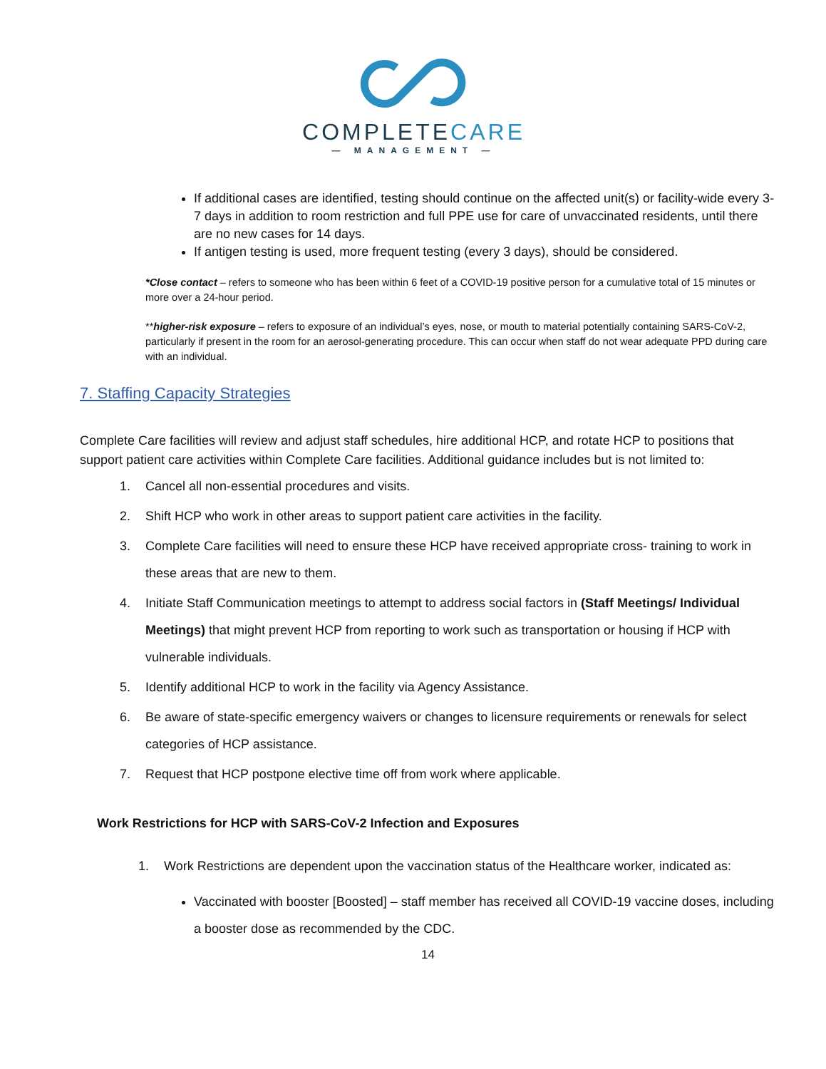COMPLETECARE
— MANAGEMENT —
If additional cases are identified, testing should continue on the affected unit(s) or facility-wide every 3-7 days in addition to room restriction and full PPE use for care of unvaccinated residents, until there are no new cases for 14 days.
If antigen testing is used, more frequent testing (every 3 days), should be considered.
*Close contact – refers to someone who has been within 6 feet of a COVID-19 positive person for a cumulative total of 15 minutes or more over a 24-hour period.
**higher-risk exposure – refers to exposure of an individual’s eyes, nose, or mouth to material potentially containing SARS-CoV-2, particularly if present in the room for an aerosol-generating procedure. This can occur when staff do not wear adequate PPD during care with an individual.
7. Staffing Capacity Strategies
Complete Care facilities will review and adjust staff schedules, hire additional HCP, and rotate HCP to positions that support patient care activities within Complete Care facilities. Additional guidance includes but is not limited to:
1. Cancel all non-essential procedures and visits.
2. Shift HCP who work in other areas to support patient care activities in the facility.
3. Complete Care facilities will need to ensure these HCP have received appropriate cross- training to work in these areas that are new to them.
4. Initiate Staff Communication meetings to attempt to address social factors in (Staff Meetings/ Individual Meetings) that might prevent HCP from reporting to work such as transportation or housing if HCP with vulnerable individuals.
5. Identify additional HCP to work in the facility via Agency Assistance.
6. Be aware of state-specific emergency waivers or changes to licensure requirements or renewals for select categories of HCP assistance.
7. Request that HCP postpone elective time off from work where applicable.
Work Restrictions for HCP with SARS-CoV-2 Infection and Exposures
1. Work Restrictions are dependent upon the vaccination status of the Healthcare worker, indicated as:
Vaccinated with booster [Boosted] – staff member has received all COVID-19 vaccine doses, including a booster dose as recommended by the CDC.
14